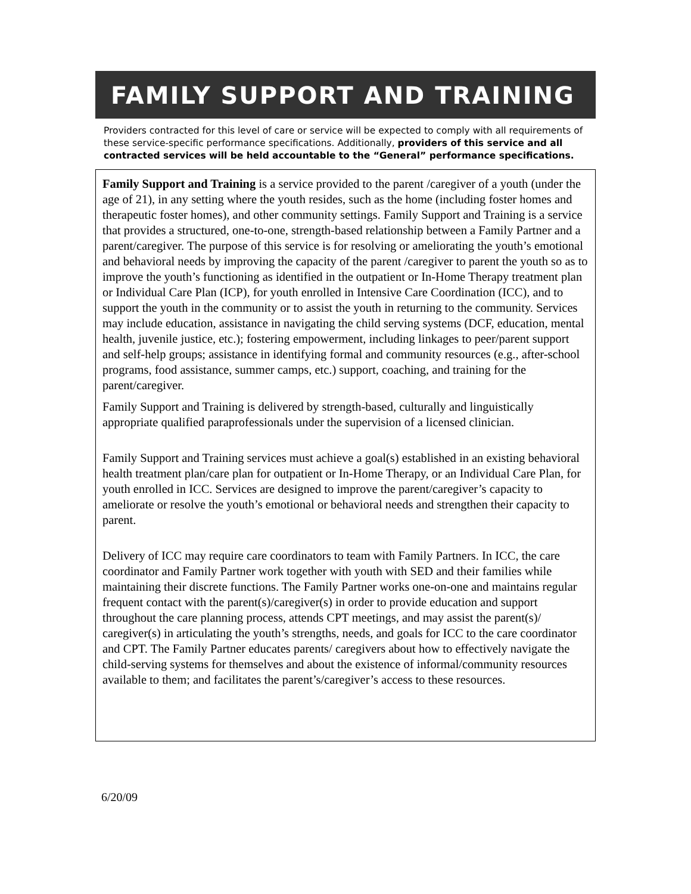FAMILY SUPPORT AND TRAINING
Providers contracted for this level of care or service will be expected to comply with all requirements of these service-specific performance specifications. Additionally, providers of this service and all contracted services will be held accountable to the “General” performance specifications.
Family Support and Training is a service provided to the parent /caregiver of a youth (under the age of 21), in any setting where the youth resides, such as the home (including foster homes and therapeutic foster homes), and other community settings. Family Support and Training is a service that provides a structured, one-to-one, strength-based relationship between a Family Partner and a parent/caregiver. The purpose of this service is for resolving or ameliorating the youth’s emotional and behavioral needs by improving the capacity of the parent /caregiver to parent the youth so as to improve the youth’s functioning as identified in the outpatient or In-Home Therapy treatment plan or Individual Care Plan (ICP), for youth enrolled in Intensive Care Coordination (ICC), and to support the youth in the community or to assist the youth in returning to the community. Services may include education, assistance in navigating the child serving systems (DCF, education, mental health, juvenile justice, etc.); fostering empowerment, including linkages to peer/parent support and self-help groups; assistance in identifying formal and community resources (e.g., after-school programs, food assistance, summer camps, etc.) support, coaching, and training for the parent/caregiver.
Family Support and Training is delivered by strength-based, culturally and linguistically appropriate qualified paraprofessionals under the supervision of a licensed clinician.
Family Support and Training services must achieve a goal(s) established in an existing behavioral health treatment plan/care plan for outpatient or In-Home Therapy, or an Individual Care Plan, for youth enrolled in ICC. Services are designed to improve the parent/caregiver’s capacity to ameliorate or resolve the youth’s emotional or behavioral needs and strengthen their capacity to parent.
Delivery of ICC may require care coordinators to team with Family Partners. In ICC, the care coordinator and Family Partner work together with youth with SED and their families while maintaining their discrete functions. The Family Partner works one-on-one and maintains regular frequent contact with the parent(s)/caregiver(s) in order to provide education and support throughout the care planning process, attends CPT meetings, and may assist the parent(s)/ caregiver(s) in articulating the youth’s strengths, needs, and goals for ICC to the care coordinator and CPT. The Family Partner educates parents/ caregivers about how to effectively navigate the child-serving systems for themselves and about the existence of informal/community resources available to them; and facilitates the parent’s/caregiver’s access to these resources.
6/20/09